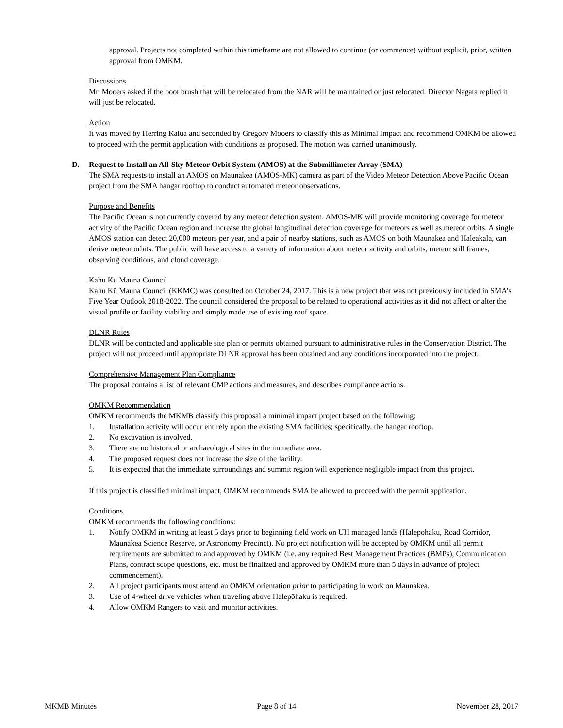approval. Projects not completed within this timeframe are not allowed to continue (or commence) without explicit, prior, written approval from OMKM.
Discussions
Mr. Mooers asked if the boot brush that will be relocated from the NAR will be maintained or just relocated. Director Nagata replied it will just be relocated.
Action
It was moved by Herring Kalua and seconded by Gregory Mooers to classify this as Minimal Impact and recommend OMKM be allowed to proceed with the permit application with conditions as proposed. The motion was carried unanimously.
D. Request to Install an All-Sky Meteor Orbit System (AMOS) at the Submillimeter Array (SMA)
The SMA requests to install an AMOS on Maunakea (AMOS-MK) camera as part of the Video Meteor Detection Above Pacific Ocean project from the SMA hangar rooftop to conduct automated meteor observations.
Purpose and Benefits
The Pacific Ocean is not currently covered by any meteor detection system. AMOS-MK will provide monitoring coverage for meteor activity of the Pacific Ocean region and increase the global longitudinal detection coverage for meteors as well as meteor orbits. A single AMOS station can detect 20,000 meteors per year, and a pair of nearby stations, such as AMOS on both Maunakea and Haleakalā, can derive meteor orbits. The public will have access to a variety of information about meteor activity and orbits, meteor still frames, observing conditions, and cloud coverage.
Kahu Kū Mauna Council
Kahu Kū Mauna Council (KKMC) was consulted on October 24, 2017. This is a new project that was not previously included in SMA’s Five Year Outlook 2018-2022. The council considered the proposal to be related to operational activities as it did not affect or alter the visual profile or facility viability and simply made use of existing roof space.
DLNR Rules
DLNR will be contacted and applicable site plan or permits obtained pursuant to administrative rules in the Conservation District. The project will not proceed until appropriate DLNR approval has been obtained and any conditions incorporated into the project.
Comprehensive Management Plan Compliance
The proposal contains a list of relevant CMP actions and measures, and describes compliance actions.
OMKM Recommendation
OMKM recommends the MKMB classify this proposal a minimal impact project based on the following:
1. Installation activity will occur entirely upon the existing SMA facilities; specifically, the hangar rooftop.
2. No excavation is involved.
3. There are no historical or archaeological sites in the immediate area.
4. The proposed request does not increase the size of the facility.
5. It is expected that the immediate surroundings and summit region will experience negligible impact from this project.
If this project is classified minimal impact, OMKM recommends SMA be allowed to proceed with the permit application.
Conditions
OMKM recommends the following conditions:
1. Notify OMKM in writing at least 5 days prior to beginning field work on UH managed lands (Halepōhaku, Road Corridor, Maunakea Science Reserve, or Astronomy Precinct). No project notification will be accepted by OMKM until all permit requirements are submitted to and approved by OMKM (i.e. any required Best Management Practices (BMPs), Communication Plans, contract scope questions, etc. must be finalized and approved by OMKM more than 5 days in advance of project commencement).
2. All project participants must attend an OMKM orientation prior to participating in work on Maunakea.
3. Use of 4-wheel drive vehicles when traveling above Halepōhaku is required.
4. Allow OMKM Rangers to visit and monitor activities.
MKMB Minutes Page 8 of 14 November 28, 2017